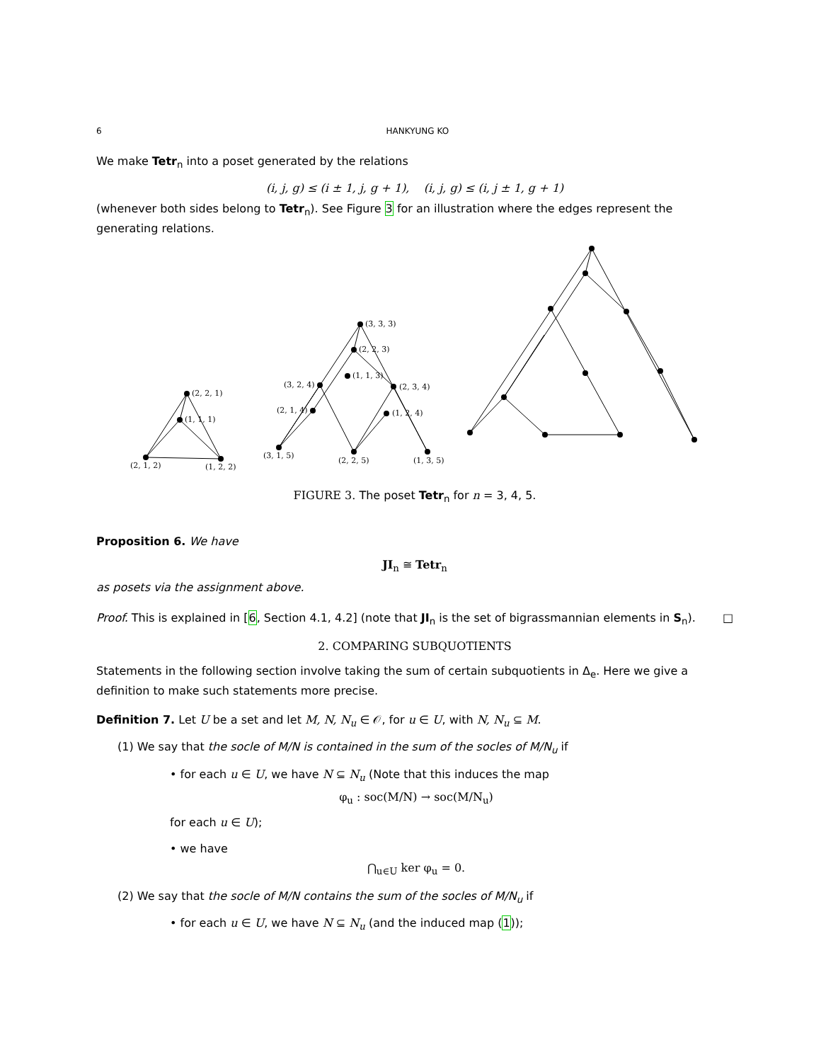6 HANKYUNG KO
We make Tetr<sub>n</sub> into a poset generated by the relations
(i, j, g) ≤ (i ± 1, j, g + 1), (i, j, g) ≤ (i, j ± 1, g + 1)
(whenever both sides belong to Tetr<sub>n</sub>). See Figure 3 for an illustration where the edges represent the generating relations.
(2, 2, 1)
(1, 1, 1)
(2, 1, 2)
(1, 2, 2)
(3, 3, 3)
(2, 2, 3)
(1, 1, 3)
(3, 2, 4)
(2, 3, 4)
(2, 1, 4)
(1, 2, 4)
(3, 1, 5)
(2, 2, 5)
(1, 3, 5)
FIGURE 3. The poset Tetr<sub>n</sub> for n = 3, 4, 5.
Proposition 6. We have
JI<sub>n</sub> ≅ Tetr<sub>n</sub>
as posets via the assignment above.
Proof. This is explained in [6, Section 4.1, 4.2] (note that JI<sub>n</sub> is the set of bigrassmannian elements in S<sub>n</sub>). □
2. COMPARING SUBQUOTIENTS
Statements in the following section involve taking the sum of certain subquotients in Δ<sub>e</sub>. Here we give a definition to make such statements more precise.
Definition 7. Let U be a set and let M, N, N<sub>u</sub> ∈ 𝒪, for u ∈ U, with N, N<sub>u</sub> ⊆ M.
(1) We say that the socle of M/N is contained in the sum of the socles of M/N<sub>u</sub> if
• for each u ∈ U, we have N ⊆ N<sub>u</sub> (Note that this induces the map
φ<sub>u</sub> : soc(M/N) → soc(M/N<sub>u</sub>)
for each u ∈ U);
• we have
⋂<sub>u∈U</sub> ker φ<sub>u</sub> = 0.
(2) We say that the socle of M/N contains the sum of the socles of M/N<sub>u</sub> if
• for each u ∈ U, we have N ⊆ N<sub>u</sub> (and the induced map (1));